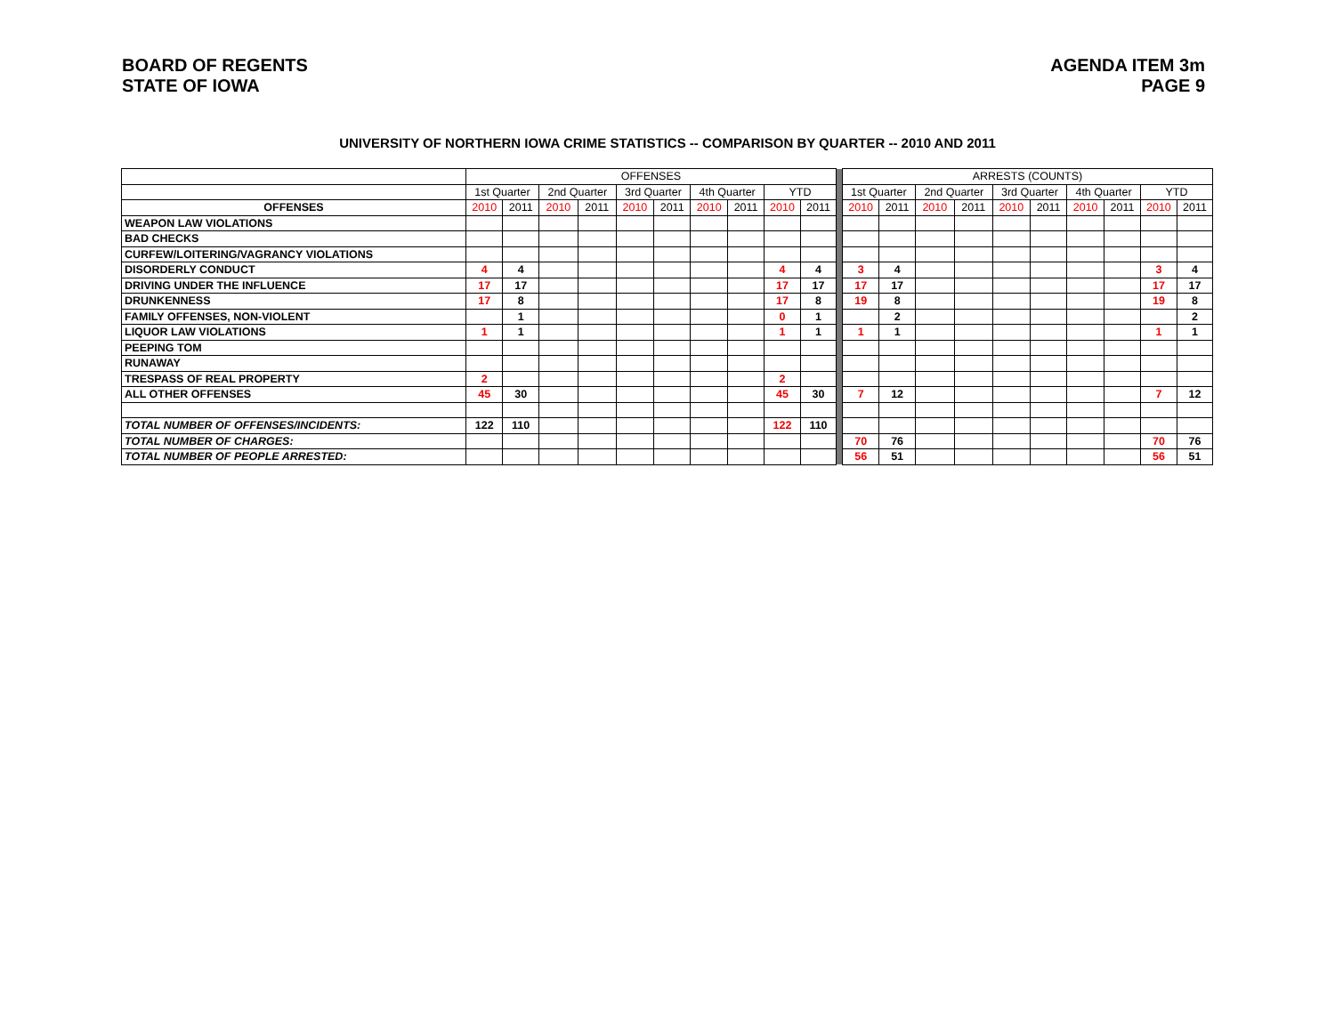BOARD OF REGENTS
STATE OF IOWA
AGENDA ITEM 3m
PAGE 9
UNIVERSITY OF NORTHERN IOWA CRIME STATISTICS -- COMPARISON BY QUARTER -- 2010 AND 2011
| | OFFENSES | | | | | | | | | | | ARRESTS (COUNTS) | | | | | | | | | |
| --- | --- | --- | --- | --- | --- | --- | --- | --- | --- | --- | --- | --- | --- | --- | --- | --- | --- | --- | --- | --- | --- |
| | 1st Quarter | | 2nd Quarter | | 3rd Quarter | | 4th Quarter | | YTD | | | 1st Quarter | | 2nd Quarter | | 3rd Quarter | | 4th Quarter | | YTD | |
| OFFENSES | 2010 | 2011 | 2010 | 2011 | 2010 | 2011 | 2010 | 2011 | 2010 | 2011 | | 2010 | 2011 | 2010 | 2011 | 2010 | 2011 | 2010 | 2011 | 2010 | 2011 |
| WEAPON LAW VIOLATIONS | | | | | | | | | | | | | | | | | | | | | |
| BAD CHECKS | | | | | | | | | | | | | | | | | | | | | |
| CURFEW/LOITERING/VAGRANCY VIOLATIONS | | | | | | | | | | | | | | | | | | | | | |
| DISORDERLY CONDUCT | 4 | 4 | | | | | | | 4 | 4 | | 3 | 4 | | | | | | | 3 | 4 |
| DRIVING UNDER THE INFLUENCE | 17 | 17 | | | | | | | 17 | 17 | | 17 | 17 | | | | | | | 17 | 17 |
| DRUNKENNESS | 17 | 8 | | | | | | | 17 | 8 | | 19 | 8 | | | | | | | 19 | 8 |
| FAMILY OFFENSES, NON-VIOLENT | | 1 | | | | | | | 0 | 1 | | | 2 | | | | | | | | 2 |
| LIQUOR LAW VIOLATIONS | 1 | 1 | | | | | | | 1 | 1 | | 1 | 1 | | | | | | | 1 | 1 |
| PEEPING TOM | | | | | | | | | | | | | | | | | | | | | |
| RUNAWAY | | | | | | | | | | | | | | | | | | | | | |
| TRESPASS OF REAL PROPERTY | 2 | | | | | | | | 2 | | | | | | | | | | | | |
| ALL OTHER OFFENSES | 45 | 30 | | | | | | | 45 | 30 | | 7 | 12 | | | | | | | 7 | 12 |
| TOTAL NUMBER OF OFFENSES/INCIDENTS: | 122 | 110 | | | | | | | 122 | 110 | | | | | | | | | | | |
| TOTAL NUMBER OF CHARGES: | | | | | | | | | | | | 70 | 76 | | | | | | | 70 | 76 |
| TOTAL NUMBER OF PEOPLE ARRESTED: | | | | | | | | | | | | 56 | 51 | | | | | | | 56 | 51 |